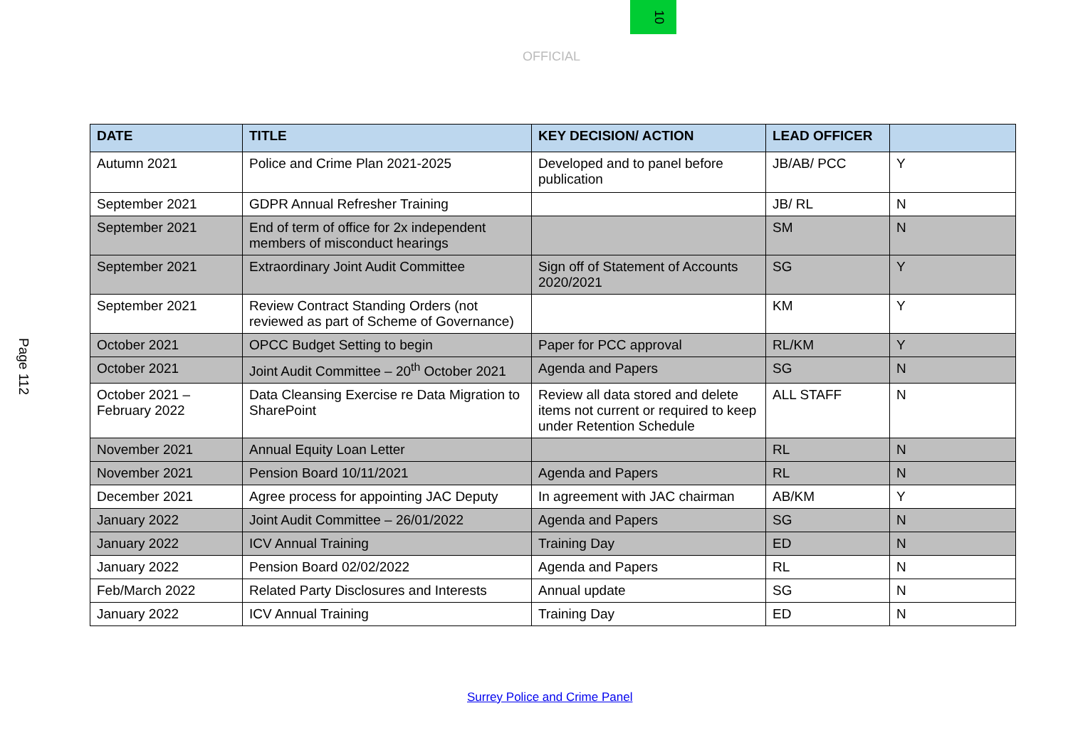10
OFFICIAL
Page 112
| DATE | TITLE | KEY DECISION/ ACTION | LEAD OFFICER | |
| --- | --- | --- | --- | --- |
| Autumn 2021 | Police and Crime Plan 2021-2025 | Developed and to panel before publication | JB/AB/ PCC | Y |
| September 2021 | GDPR Annual Refresher Training | | JB/ RL | N |
| September 2021 | End of term of office for 2x independent members of misconduct hearings | | SM | N |
| September 2021 | Extraordinary Joint Audit Committee | Sign off of Statement of Accounts 2020/2021 | SG | Y |
| September 2021 | Review Contract Standing Orders (not reviewed as part of Scheme of Governance) | | KM | Y |
| October 2021 | OPCC Budget Setting to begin | Paper for PCC approval | RL/KM | Y |
| October 2021 | Joint Audit Committee – 20<sup>th</sup> October 2021 | Agenda and Papers | SG | N |
| October 2021 – February 2022 | Data Cleansing Exercise re Data Migration to SharePoint | Review all data stored and delete items not current or required to keep under Retention Schedule | ALL STAFF | N |
| November 2021 | Annual Equity Loan Letter | | RL | N |
| November 2021 | Pension Board 10/11/2021 | Agenda and Papers | RL | N |
| December 2021 | Agree process for appointing JAC Deputy | In agreement with JAC chairman | AB/KM | Y |
| January 2022 | Joint Audit Committee – 26/01/2022 | Agenda and Papers | SG | N |
| January 2022 | ICV Annual Training | Training Day | ED | N |
| January 2022 | Pension Board 02/02/2022 | Agenda and Papers | RL | N |
| Feb/March 2022 | Related Party Disclosures and Interests | Annual update | SG | N |
| January 2022 | ICV Annual Training | Training Day | ED | N |
Surrey Police and Crime Panel